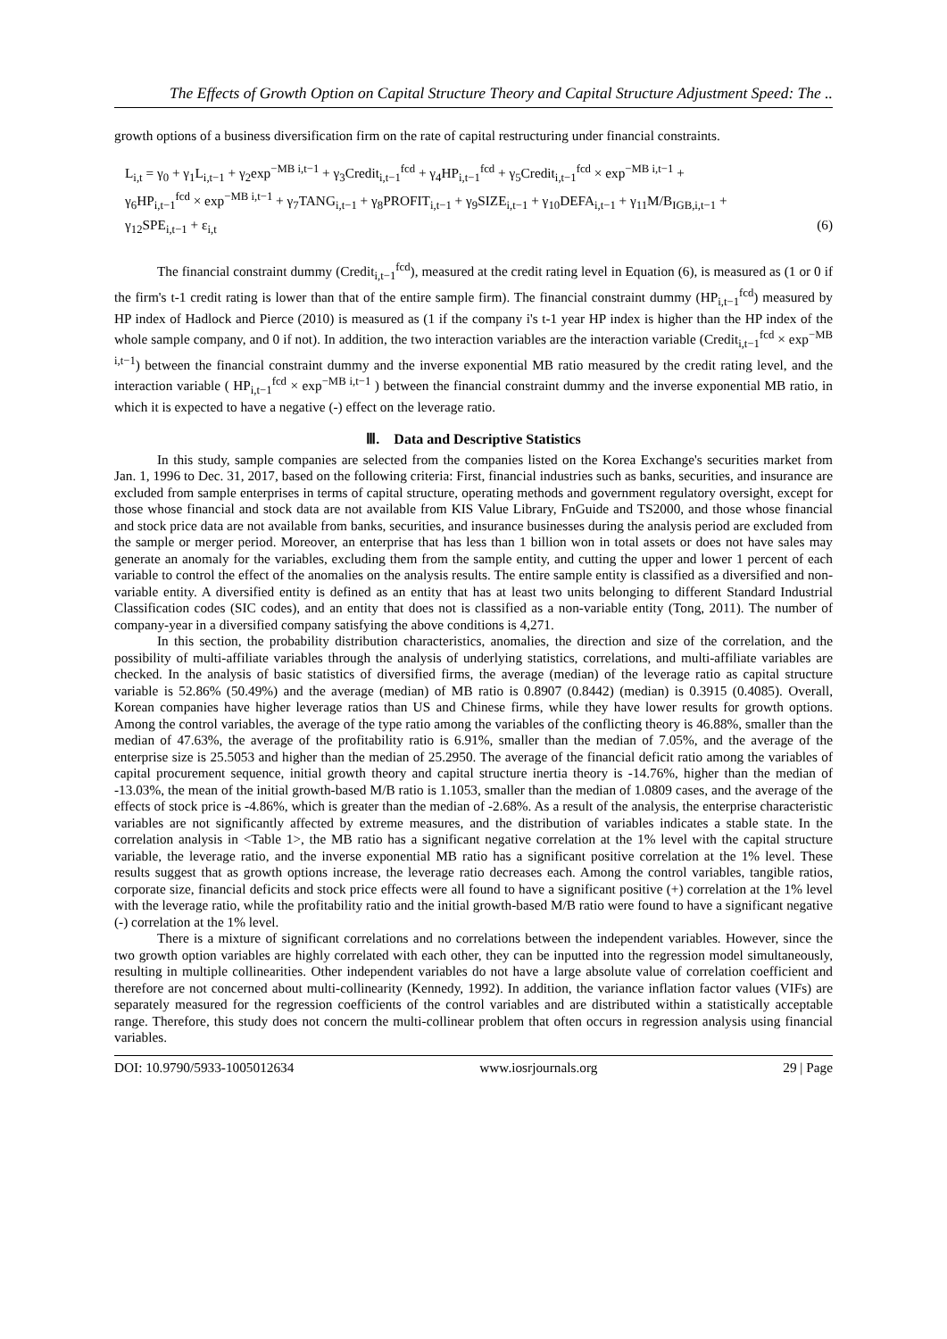The Effects of Growth Option on Capital Structure Theory and Capital Structure Adjustment Speed: The ..
growth options of a business diversification firm on the rate of capital restructuring under financial constraints.
L<sub>i,t</sub> = γ<sub>0</sub> + γ<sub>1</sub>L<sub>i,t−1</sub> + γ<sub>2</sub>exp<sup>−MB i,t−1</sup> + γ<sub>3</sub>Credit<sub>i,t−1</sub><sup>fcd</sup> + γ<sub>4</sub>HP<sub>i,t−1</sub><sup>fcd</sup> + γ<sub>5</sub>Credit<sub>i,t−1</sub><sup>fcd</sup> × exp<sup>−MB i,t−1</sup> +
γ<sub>6</sub>HP<sub>i,t−1</sub><sup>fcd</sup> × exp<sup>−MB i,t−1</sup> + γ<sub>7</sub>TANG<sub>i,t−1</sub> + γ<sub>8</sub>PROFIT<sub>i,t−1</sub> + γ<sub>9</sub>SIZE<sub>i,t−1</sub> + γ<sub>10</sub>DEFA<sub>i,t−1</sub> + γ<sub>11</sub>M/B<sub>IGB,i,t−1</sub> +
γ<sub>12</sub>SPE<sub>i,t−1</sub> + ε<sub>i,t</sub> (6)
The financial constraint dummy (Credit<sub>i,t−1</sub><sup>fcd</sup>), measured at the credit rating level in Equation (6), is measured as (1 or 0 if the firm's t-1 credit rating is lower than that of the entire sample firm). The financial constraint dummy (HP<sub>i,t−1</sub><sup>fcd</sup>) measured by HP index of Hadlock and Pierce (2010) is measured as (1 if the company i's t-1 year HP index is higher than the HP index of the whole sample company, and 0 if not). In addition, the two interaction variables are the interaction variable (Credit<sub>i,t−1</sub><sup>fcd</sup> × exp<sup>−MB i,t−1</sup>) between the financial constraint dummy and the inverse exponential MB ratio measured by the credit rating level, and the interaction variable ( HP<sub>i,t−1</sub><sup>fcd</sup> × exp<sup>−MB i,t−1</sup> ) between the financial constraint dummy and the inverse exponential MB ratio, in which it is expected to have a negative (-) effect on the leverage ratio.
Ⅲ. Data and Descriptive Statistics
In this study, sample companies are selected from the companies listed on the Korea Exchange's securities market from Jan. 1, 1996 to Dec. 31, 2017, based on the following criteria: First, financial industries such as banks, securities, and insurance are excluded from sample enterprises in terms of capital structure, operating methods and government regulatory oversight, except for those whose financial and stock data are not available from KIS Value Library, FnGuide and TS2000, and those whose financial and stock price data are not available from banks, securities, and insurance businesses during the analysis period are excluded from the sample or merger period. Moreover, an enterprise that has less than 1 billion won in total assets or does not have sales may generate an anomaly for the variables, excluding them from the sample entity, and cutting the upper and lower 1 percent of each variable to control the effect of the anomalies on the analysis results. The entire sample entity is classified as a diversified and non-variable entity. A diversified entity is defined as an entity that has at least two units belonging to different Standard Industrial Classification codes (SIC codes), and an entity that does not is classified as a non-variable entity (Tong, 2011). The number of company-year in a diversified company satisfying the above conditions is 4,271.
In this section, the probability distribution characteristics, anomalies, the direction and size of the correlation, and the possibility of multi-affiliate variables through the analysis of underlying statistics, correlations, and multi-affiliate variables are checked. In the analysis of basic statistics of diversified firms, the average (median) of the leverage ratio as capital structure variable is 52.86% (50.49%) and the average (median) of MB ratio is 0.8907 (0.8442) (median) is 0.3915 (0.4085). Overall, Korean companies have higher leverage ratios than US and Chinese firms, while they have lower results for growth options. Among the control variables, the average of the type ratio among the variables of the conflicting theory is 46.88%, smaller than the median of 47.63%, the average of the profitability ratio is 6.91%, smaller than the median of 7.05%, and the average of the enterprise size is 25.5053 and higher than the median of 25.2950. The average of the financial deficit ratio among the variables of capital procurement sequence, initial growth theory and capital structure inertia theory is -14.76%, higher than the median of -13.03%, the mean of the initial growth-based M/B ratio is 1.1053, smaller than the median of 1.0809 cases, and the average of the effects of stock price is -4.86%, which is greater than the median of -2.68%. As a result of the analysis, the enterprise characteristic variables are not significantly affected by extreme measures, and the distribution of variables indicates a stable state. In the correlation analysis in <Table 1>, the MB ratio has a significant negative correlation at the 1% level with the capital structure variable, the leverage ratio, and the inverse exponential MB ratio has a significant positive correlation at the 1% level. These results suggest that as growth options increase, the leverage ratio decreases each. Among the control variables, tangible ratios, corporate size, financial deficits and stock price effects were all found to have a significant positive (+) correlation at the 1% level with the leverage ratio, while the profitability ratio and the initial growth-based M/B ratio were found to have a significant negative (-) correlation at the 1% level.
There is a mixture of significant correlations and no correlations between the independent variables. However, since the two growth option variables are highly correlated with each other, they can be inputted into the regression model simultaneously, resulting in multiple collinearities. Other independent variables do not have a large absolute value of correlation coefficient and therefore are not concerned about multi-collinearity (Kennedy, 1992). In addition, the variance inflation factor values (VIFs) are separately measured for the regression coefficients of the control variables and are distributed within a statistically acceptable range. Therefore, this study does not concern the multi-collinear problem that often occurs in regression analysis using financial variables.
DOI: 10.9790/5933-1005012634 www.iosrjournals.org 29 | Page